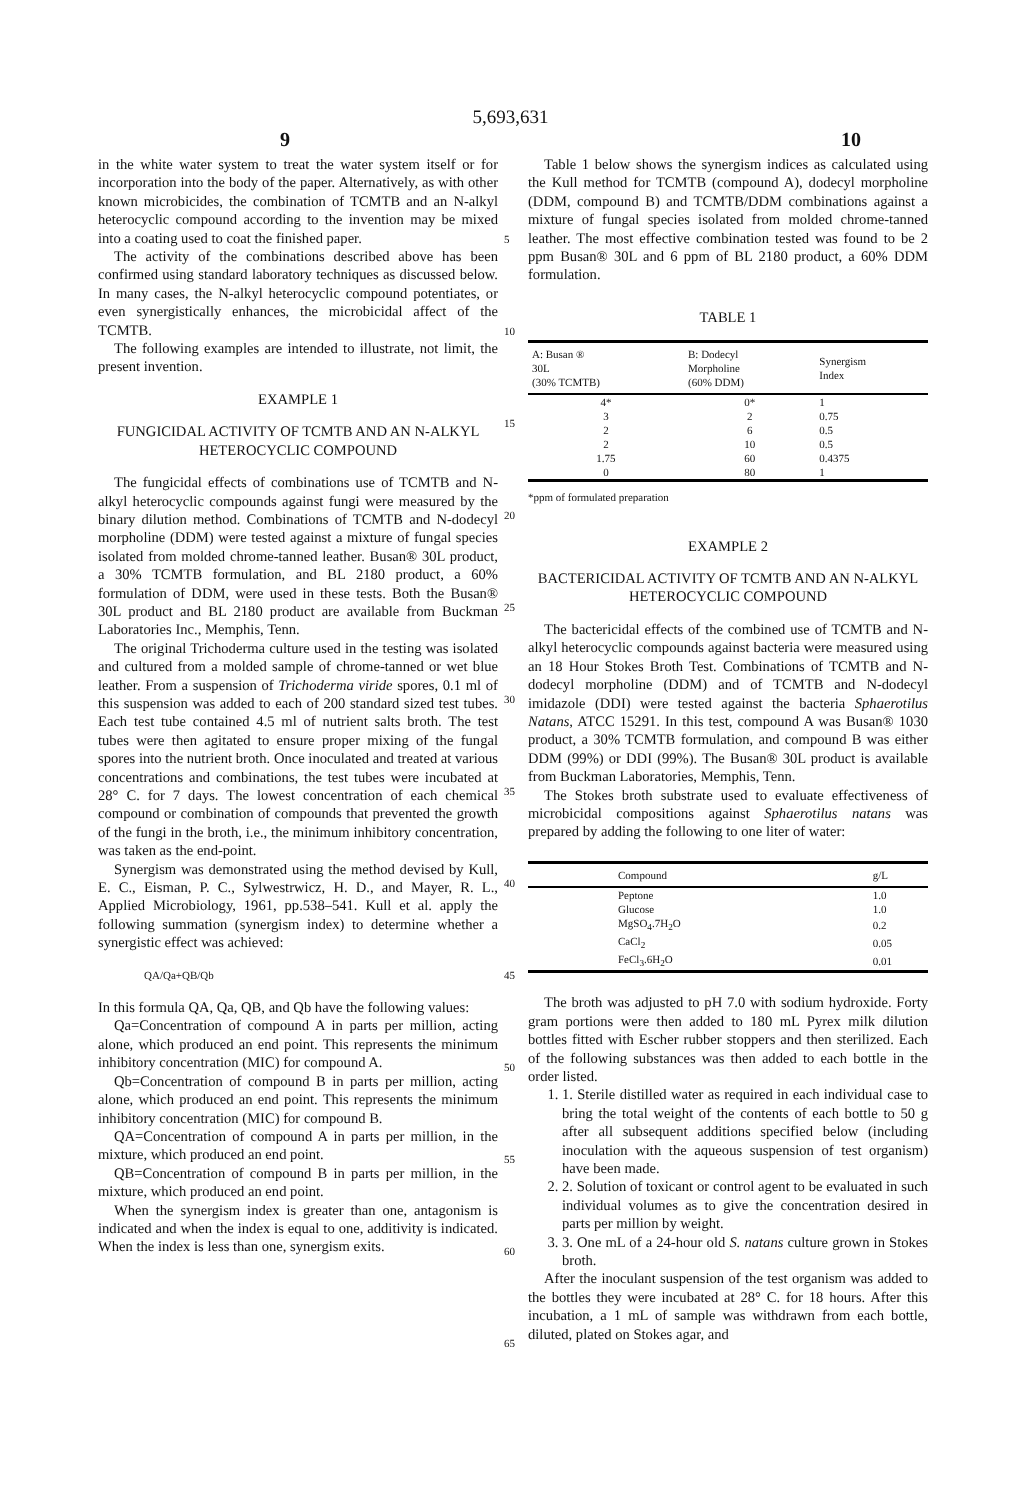5,693,631
9 10
in the white water system to treat the water system itself or for incorporation into the body of the paper. Alternatively, as with other known microbicides, the combination of TCMTB and an N-alkyl heterocyclic compound according to the invention may be mixed into a coating used to coat the finished paper.
The activity of the combinations described above has been confirmed using standard laboratory techniques as discussed below. In many cases, the N-alkyl heterocyclic compound potentiates, or even synergistically enhances, the microbicidal affect of the TCMTB.
The following examples are intended to illustrate, not limit, the present invention.
EXAMPLE 1
FUNGICIDAL ACTIVITY OF TCMTB AND AN N-ALKYL HETEROCYCLIC COMPOUND
The fungicidal effects of combinations use of TCMTB and N-alkyl heterocyclic compounds against fungi were measured by the binary dilution method. Combinations of TCMTB and N-dodecyl morpholine (DDM) were tested against a mixture of fungal species isolated from molded chrome-tanned leather. Busan® 30L product, a 30% TCMTB formulation, and BL 2180 product, a 60% formulation of DDM, were used in these tests. Both the Busan® 30L product and BL 2180 product are available from Buckman Laboratories Inc., Memphis, Tenn.
The original Trichoderma culture used in the testing was isolated and cultured from a molded sample of chrome-tanned or wet blue leather. From a suspension of Trichoderma viride spores, 0.1 ml of this suspension was added to each of 200 standard sized test tubes. Each test tube contained 4.5 ml of nutrient salts broth. The test tubes were then agitated to ensure proper mixing of the fungal spores into the nutrient broth. Once inoculated and treated at various concentrations and combinations, the test tubes were incubated at 28° C. for 7 days. The lowest concentration of each chemical compound or combination of compounds that prevented the growth of the fungi in the broth, i.e., the minimum inhibitory concentration, was taken as the end-point.
Synergism was demonstrated using the method devised by Kull, E. C., Eisman, P. C., Sylwestrwicz, H. D., and Mayer, R. L., Applied Microbiology, 1961, pp.538–541. Kull et al. apply the following summation (synergism index) to determine whether a synergistic effect was achieved:
QA/Qa+QB/Qb
In this formula QA, Qa, QB, and Qb have the following values:
Qa=Concentration of compound A in parts per million, acting alone, which produced an end point. This represents the minimum inhibitory concentration (MIC) for compound A.
Qb=Concentration of compound B in parts per million, acting alone, which produced an end point. This represents the minimum inhibitory concentration (MIC) for compound B.
QA=Concentration of compound A in parts per million, in the mixture, which produced an end point.
QB=Concentration of compound B in parts per million, in the mixture, which produced an end point.
When the synergism index is greater than one, antagonism is indicated and when the index is equal to one, additivity is indicated. When the index is less than one, synergism exits.
5
10
15
20
25
30
35
40
45
50
55
60
65
Table 1 below shows the synergism indices as calculated using the Kull method for TCMTB (compound A), dodecyl morpholine (DDM, compound B) and TCMTB/DDM combinations against a mixture of fungal species isolated from molded chrome-tanned leather. The most effective combination tested was found to be 2 ppm Busan® 30L and 6 ppm of BL 2180 product, a 60% DDM formulation.
TABLE 1
| A: Busan ® 30L (30% TCMTB) | B: Dodecyl Morpholine (60% DDM) | Synergism Index |
| --- | --- | --- |
| 4* | 0* | 1 |
| 3 | 2 | 0.75 |
| 2 | 6 | 0.5 |
| 2 | 10 | 0.5 |
| 1.75 | 60 | 0.4375 |
| 0 | 80 | 1 |
*ppm of formulated preparation
EXAMPLE 2
BACTERICIDAL ACTIVITY OF TCMTB AND AN N-ALKYL HETEROCYCLIC COMPOUND
The bactericidal effects of the combined use of TCMTB and N-alkyl heterocyclic compounds against bacteria were measured using an 18 Hour Stokes Broth Test. Combinations of TCMTB and N-dodecyl morpholine (DDM) and of TCMTB and N-dodecyl imidazole (DDI) were tested against the bacteria Sphaerotilus Natans, ATCC 15291. In this test, compound A was Busan® 1030 product, a 30% TCMTB formulation, and compound B was either DDM (99%) or DDI (99%). The Busan® 30L product is available from Buckman Laboratories, Memphis, Tenn.
The Stokes broth substrate used to evaluate effectiveness of microbicidal compositions against Sphaerotilus natans was prepared by adding the following to one liter of water:
| Compound | g/L |
| --- | --- |
| Peptone | 1.0 |
| Glucose | 1.0 |
| MgSO<sub>4</sub>.7H<sub>2</sub>O | 0.2 |
| CaCl<sub>2</sub> | 0.05 |
| FeCl<sub>3</sub>.6H<sub>2</sub>O | 0.01 |
The broth was adjusted to pH 7.0 with sodium hydroxide. Forty gram portions were then added to 180 mL Pyrex milk dilution bottles fitted with Escher rubber stoppers and then sterilized. Each of the following substances was then added to each bottle in the order listed.
1. 1. Sterile distilled water as required in each individual case to bring the total weight of the contents of each bottle to 50 g after all subsequent additions specified below (including inoculation with the aqueous suspension of test organism) have been made.
2. 2. Solution of toxicant or control agent to be evaluated in such individual volumes as to give the concentration desired in parts per million by weight.
3. 3. One mL of a 24-hour old S. natans culture grown in Stokes broth.
After the inoculant suspension of the test organism was added to the bottles they were incubated at 28° C. for 18 hours. After this incubation, a 1 mL of sample was withdrawn from each bottle, diluted, plated on Stokes agar, and